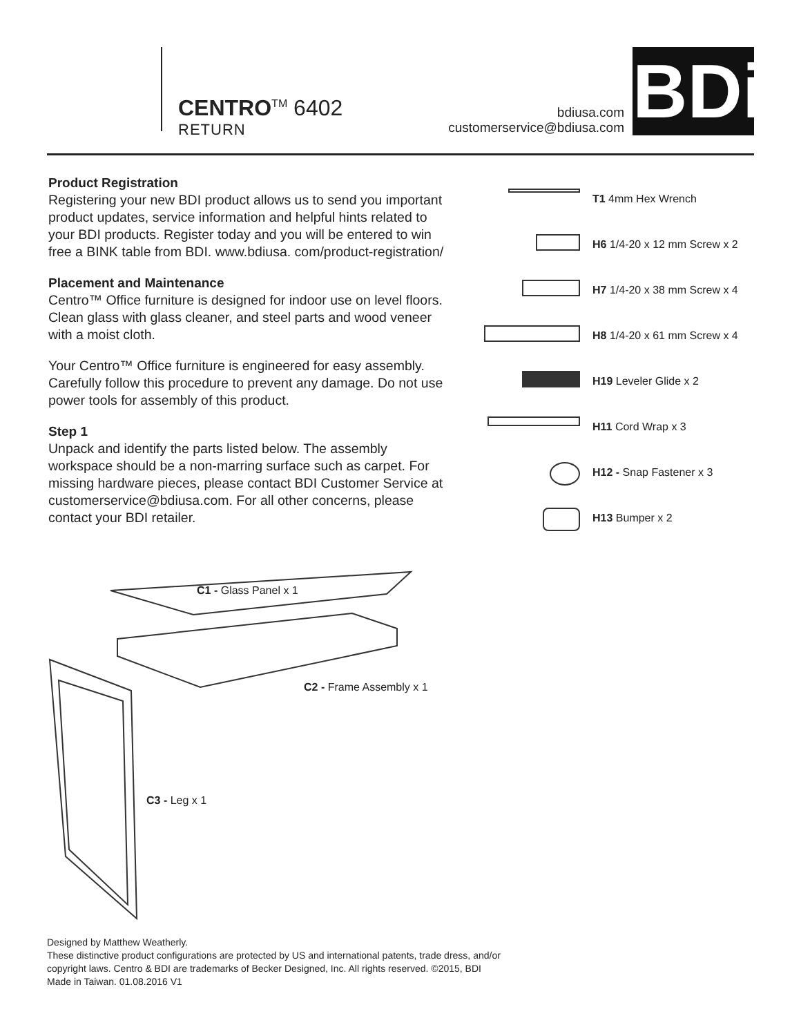CENTRO<sup>TM</sup> 6402
RETURN
bdiusa.com
customerservice@bdiusa.com
BDi
Product Registration
Registering your new BDI product allows us to send you important product updates, service information and helpful hints related to your BDI products. Register today and you will be entered to win free a BINK table from BDI. www.bdiusa. com/product-registration/
Placement and Maintenance
Centro™ Office furniture is designed for indoor use on level floors. Clean glass with glass cleaner, and steel parts and wood veneer with a moist cloth.
Your Centro™ Office furniture is engineered for easy assembly. Carefully follow this procedure to prevent any damage. Do not use power tools for assembly of this product.
Step 1
Unpack and identify the parts listed below. The assembly workspace should be a non-marring surface such as carpet. For missing hardware pieces, please contact BDI Customer Service at customerservice@bdiusa.com. For all other concerns, please contact your BDI retailer.
T1 4mm Hex Wrench
H6 1/4-20 x 12 mm Screw x 2
H7 1/4-20 x 38 mm Screw x 4
H8 1/4-20 x 61 mm Screw x 4
H19 Leveler Glide x 2
H11 Cord Wrap x 3
H12 - Snap Fastener x 3
H13 Bumper x 2
C1 - Glass Panel x 1
C2 - Frame Assembly x 1
C3 - Leg x 1
Designed by Matthew Weatherly.
These distinctive product configurations are protected by US and international patents, trade dress, and/or
copyright laws. Centro & BDI are trademarks of Becker Designed, Inc. All rights reserved. ©2015, BDI
Made in Taiwan. 01.08.2016 V1